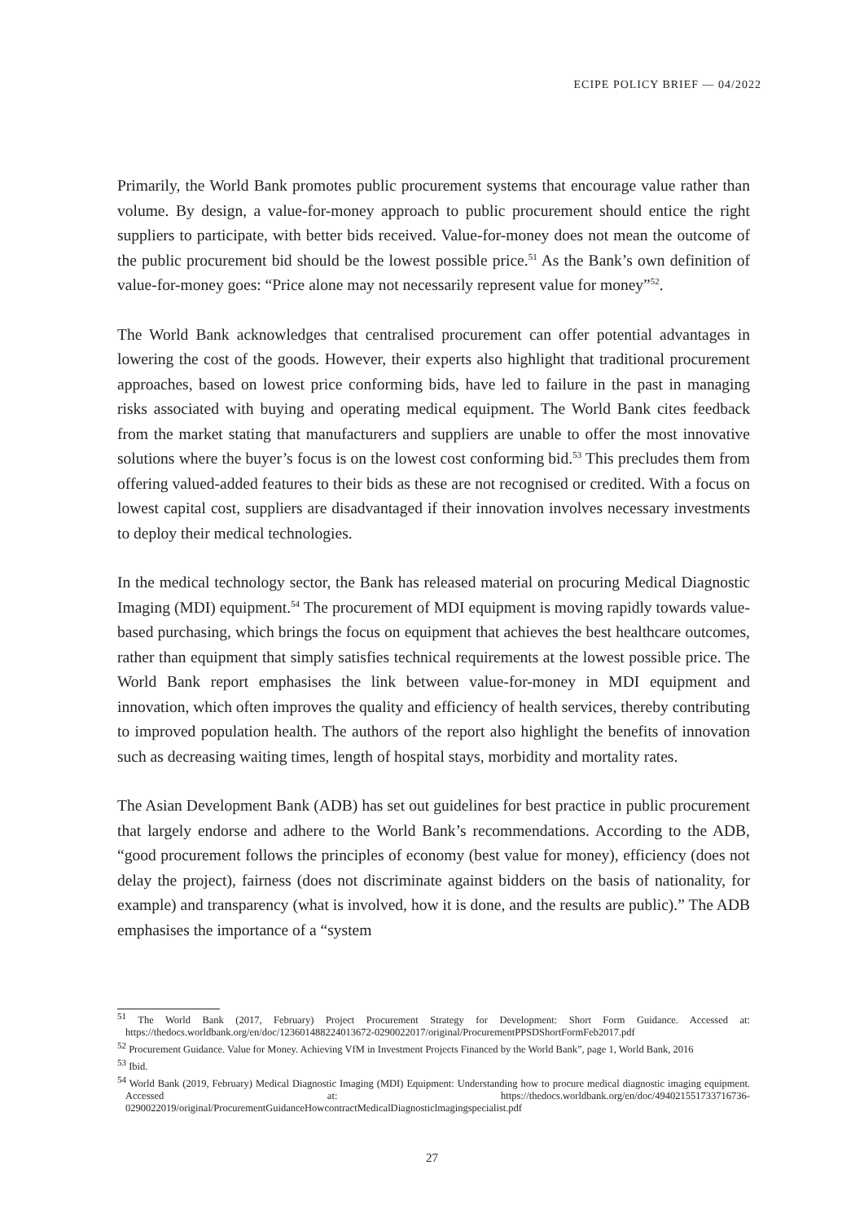ECIPE POLICY BRIEF — 04/2022
Primarily, the World Bank promotes public procurement systems that encourage value rather than volume. By design, a value-for-money approach to public procurement should entice the right suppliers to participate, with better bids received. Value-for-money does not mean the outcome of the public procurement bid should be the lowest possible price.<sup>51</sup> As the Bank’s own definition of value-for-money goes: “Price alone may not necessarily represent value for money”<sup>52</sup>.
The World Bank acknowledges that centralised procurement can offer potential advantages in lowering the cost of the goods. However, their experts also highlight that traditional procurement approaches, based on lowest price conforming bids, have led to failure in the past in managing risks associated with buying and operating medical equipment. The World Bank cites feedback from the market stating that manufacturers and suppliers are unable to offer the most innovative solutions where the buyer’s focus is on the lowest cost conforming bid.<sup>53</sup> This precludes them from offering valued-added features to their bids as these are not recognised or credited. With a focus on lowest capital cost, suppliers are disadvantaged if their innovation involves necessary investments to deploy their medical technologies.
In the medical technology sector, the Bank has released material on procuring Medical Diagnostic Imaging (MDI) equipment.<sup>54</sup> The procurement of MDI equipment is moving rapidly towards value-based purchasing, which brings the focus on equipment that achieves the best healthcare outcomes, rather than equipment that simply satisfies technical requirements at the lowest possible price. The World Bank report emphasises the link between value-for-money in MDI equipment and innovation, which often improves the quality and efficiency of health services, thereby contributing to improved population health. The authors of the report also highlight the benefits of innovation such as decreasing waiting times, length of hospital stays, morbidity and mortality rates.
The Asian Development Bank (ADB) has set out guidelines for best practice in public procurement that largely endorse and adhere to the World Bank’s recommendations. According to the ADB, “good procurement follows the principles of economy (best value for money), efficiency (does not delay the project), fairness (does not discriminate against bidders on the basis of nationality, for example) and transparency (what is involved, how it is done, and the results are public).” The ADB emphasises the importance of a “system
<sup>51</sup> The World Bank (2017, February) Project Procurement Strategy for Development: Short Form Guidance. Accessed at: https://thedocs.worldbank.org/en/doc/123601488224013672-0290022017/original/ProcurementPPSDShortFormFeb2017.pdf
<sup>52</sup> Procurement Guidance. Value for Money. Achieving VfM in Investment Projects Financed by the World Bank”, page 1, World Bank, 2016
<sup>53</sup> Ibid.
<sup>54</sup> World Bank (2019, February) Medical Diagnostic Imaging (MDI) Equipment: Understanding how to procure medical diagnostic imaging equipment. Accessed at: https://thedocs.worldbank.org/en/doc/494021551733716736-0290022019/original/ProcurementGuidanceHowcontractMedicalDiagnosticlmagingspecialist.pdf
27